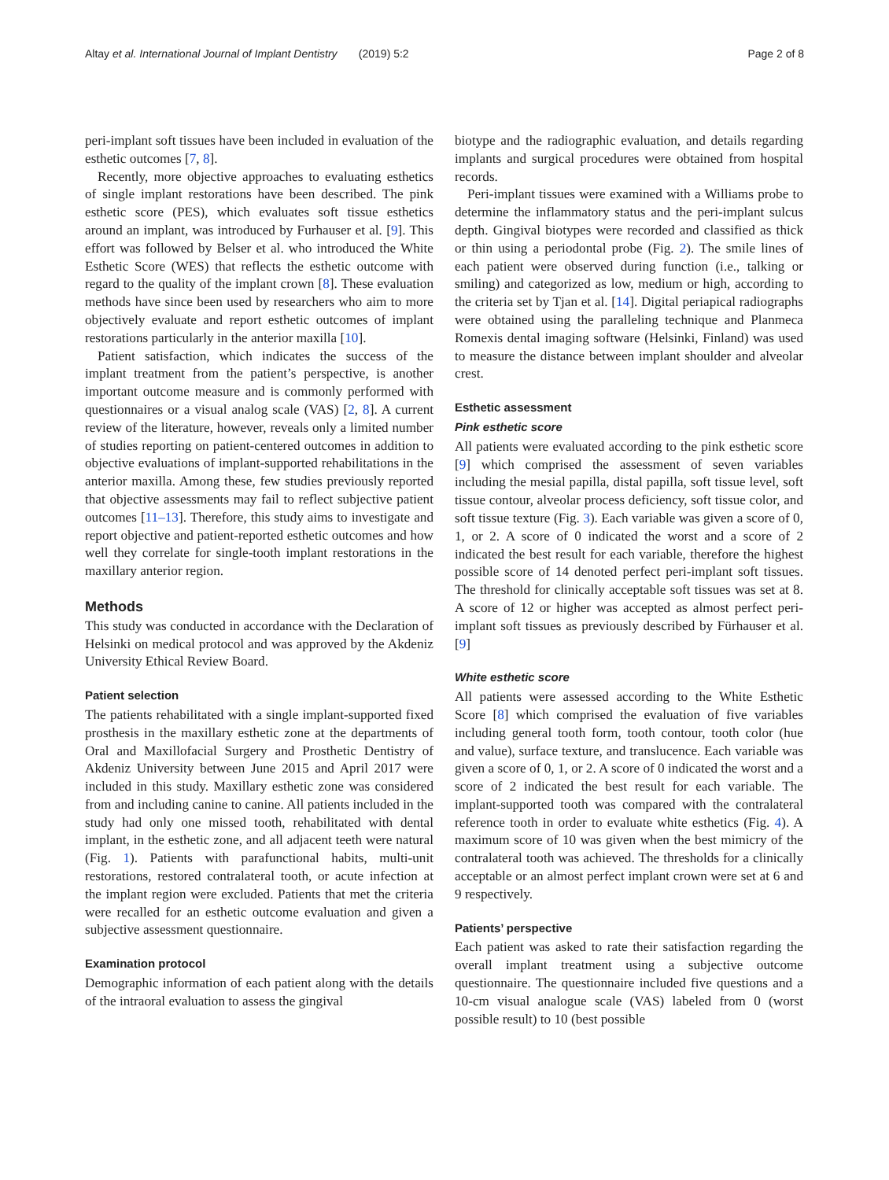Altay et al. International Journal of Implant Dentistry (2019) 5:2 Page 2 of 8
peri-implant soft tissues have been included in evaluation of the esthetic outcomes [7, 8].
Recently, more objective approaches to evaluating esthetics of single implant restorations have been described. The pink esthetic score (PES), which evaluates soft tissue esthetics around an implant, was introduced by Furhauser et al. [9]. This effort was followed by Belser et al. who introduced the White Esthetic Score (WES) that reflects the esthetic outcome with regard to the quality of the implant crown [8]. These evaluation methods have since been used by researchers who aim to more objectively evaluate and report esthetic outcomes of implant restorations particularly in the anterior maxilla [10].
Patient satisfaction, which indicates the success of the implant treatment from the patient’s perspective, is another important outcome measure and is commonly performed with questionnaires or a visual analog scale (VAS) [2, 8]. A current review of the literature, however, reveals only a limited number of studies reporting on patient-centered outcomes in addition to objective evaluations of implant-supported rehabilitations in the anterior maxilla. Among these, few studies previously reported that objective assessments may fail to reflect subjective patient outcomes [11–13]. Therefore, this study aims to investigate and report objective and patient-reported esthetic outcomes and how well they correlate for single-tooth implant restorations in the maxillary anterior region.
Methods
This study was conducted in accordance with the Declaration of Helsinki on medical protocol and was approved by the Akdeniz University Ethical Review Board.
Patient selection
The patients rehabilitated with a single implant-supported fixed prosthesis in the maxillary esthetic zone at the departments of Oral and Maxillofacial Surgery and Prosthetic Dentistry of Akdeniz University between June 2015 and April 2017 were included in this study. Maxillary esthetic zone was considered from and including canine to canine. All patients included in the study had only one missed tooth, rehabilitated with dental implant, in the esthetic zone, and all adjacent teeth were natural (Fig. 1). Patients with parafunctional habits, multi-unit restorations, restored contralateral tooth, or acute infection at the implant region were excluded. Patients that met the criteria were recalled for an esthetic outcome evaluation and given a subjective assessment questionnaire.
Examination protocol
Demographic information of each patient along with the details of the intraoral evaluation to assess the gingival
biotype and the radiographic evaluation, and details regarding implants and surgical procedures were obtained from hospital records.
Peri-implant tissues were examined with a Williams probe to determine the inflammatory status and the peri-implant sulcus depth. Gingival biotypes were recorded and classified as thick or thin using a periodontal probe (Fig. 2). The smile lines of each patient were observed during function (i.e., talking or smiling) and categorized as low, medium or high, according to the criteria set by Tjan et al. [14]. Digital periapical radiographs were obtained using the paralleling technique and Planmeca Romexis dental imaging software (Helsinki, Finland) was used to measure the distance between implant shoulder and alveolar crest.
Esthetic assessment
Pink esthetic score
All patients were evaluated according to the pink esthetic score [9] which comprised the assessment of seven variables including the mesial papilla, distal papilla, soft tissue level, soft tissue contour, alveolar process deficiency, soft tissue color, and soft tissue texture (Fig. 3). Each variable was given a score of 0, 1, or 2. A score of 0 indicated the worst and a score of 2 indicated the best result for each variable, therefore the highest possible score of 14 denoted perfect peri-implant soft tissues. The threshold for clinically acceptable soft tissues was set at 8. A score of 12 or higher was accepted as almost perfect peri-implant soft tissues as previously described by Fürhauser et al. [9]
White esthetic score
All patients were assessed according to the White Esthetic Score [8] which comprised the evaluation of five variables including general tooth form, tooth contour, tooth color (hue and value), surface texture, and translucence. Each variable was given a score of 0, 1, or 2. A score of 0 indicated the worst and a score of 2 indicated the best result for each variable. The implant-supported tooth was compared with the contralateral reference tooth in order to evaluate white esthetics (Fig. 4). A maximum score of 10 was given when the best mimicry of the contralateral tooth was achieved. The thresholds for a clinically acceptable or an almost perfect implant crown were set at 6 and 9 respectively.
Patients’ perspective
Each patient was asked to rate their satisfaction regarding the overall implant treatment using a subjective outcome questionnaire. The questionnaire included five questions and a 10-cm visual analogue scale (VAS) labeled from 0 (worst possible result) to 10 (best possible